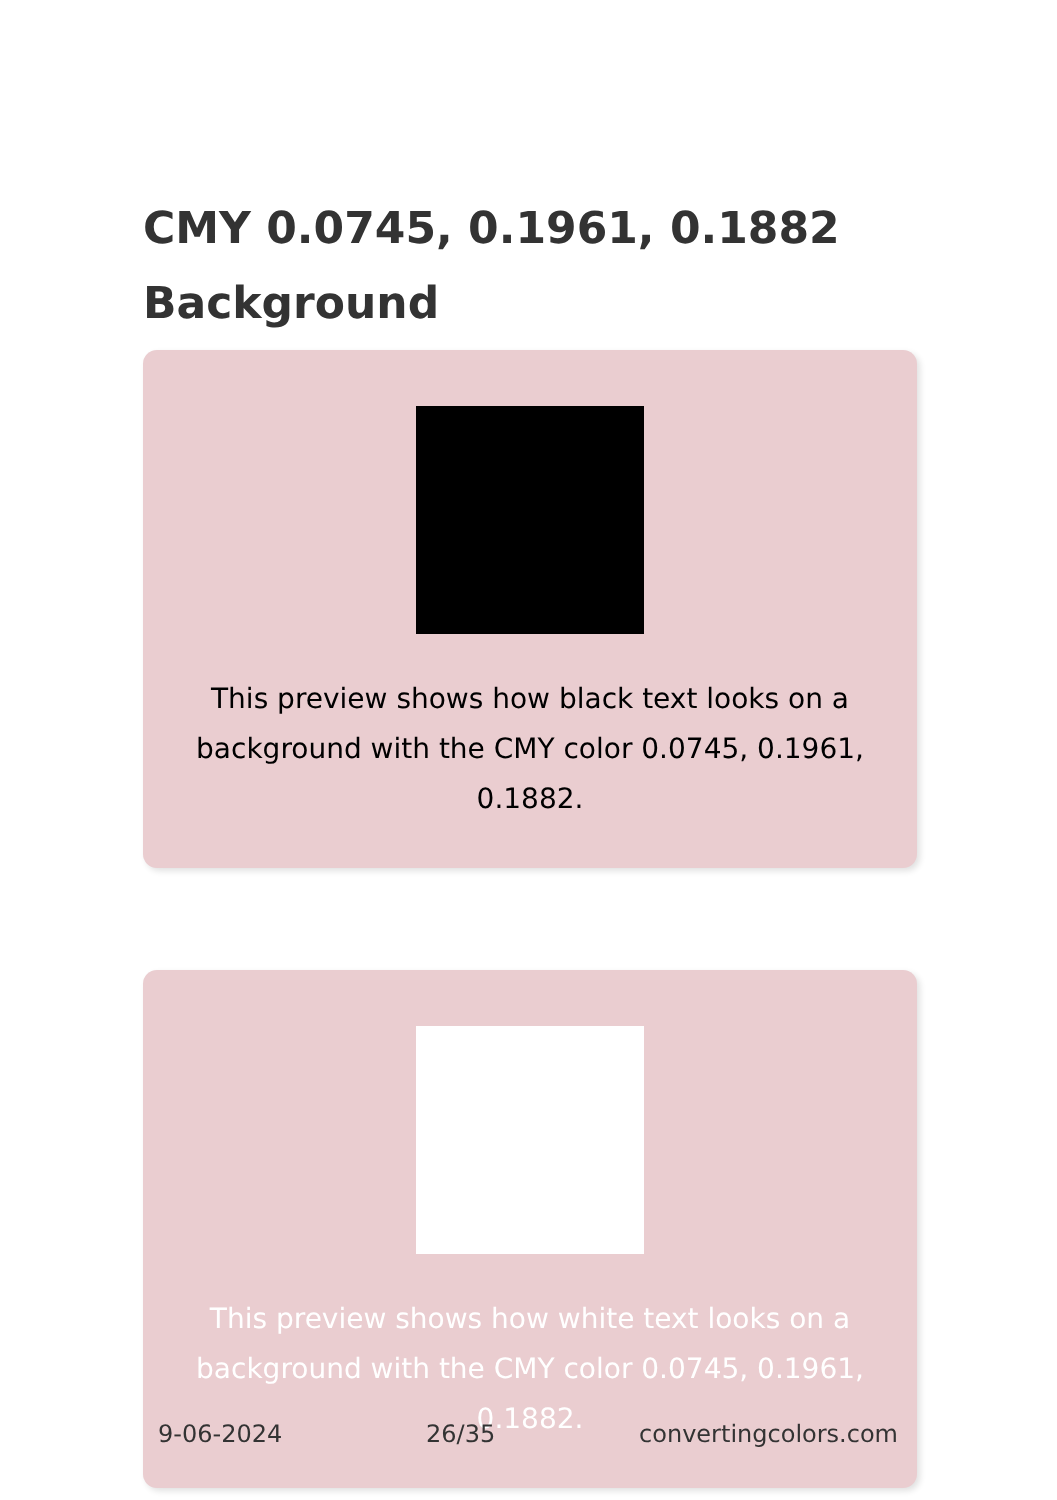CMY 0.0745, 0.1961, 0.1882 Background
This preview shows how black text looks on a
background with the CMY color 0.0745, 0.1961, 0.1882.
This preview shows how white text looks on a
background with the CMY color 0.0745, 0.1961, 0.1882.
9-06-2024 26/35 convertingcolors.com